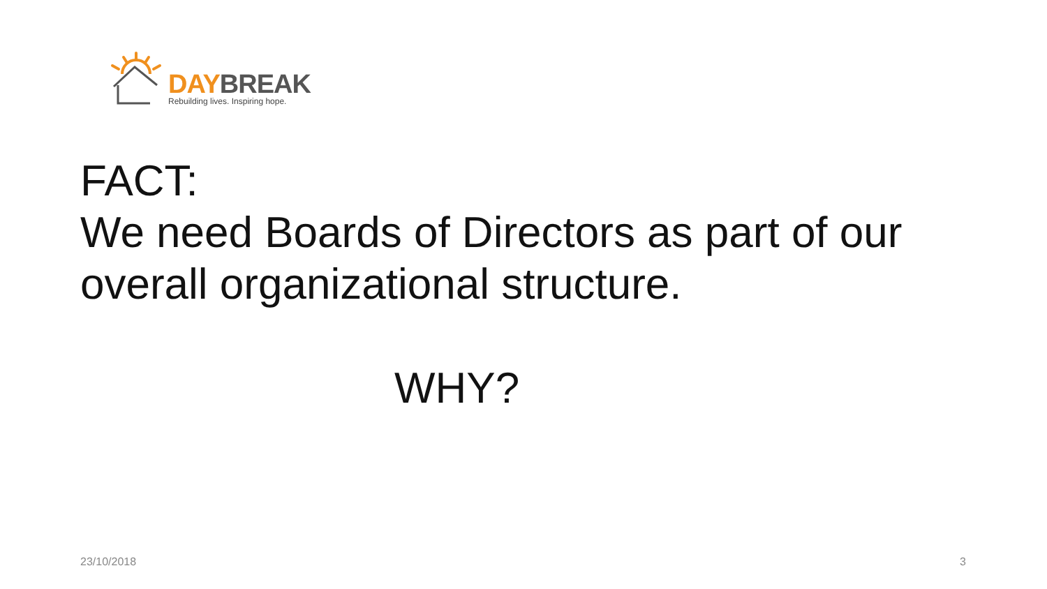DAY BREAK
Rebuilding lives. Inspiring hope.
FACT:
We need Boards of Directors as part of our
overall organizational structure.
WHY?
23/10/2018 3